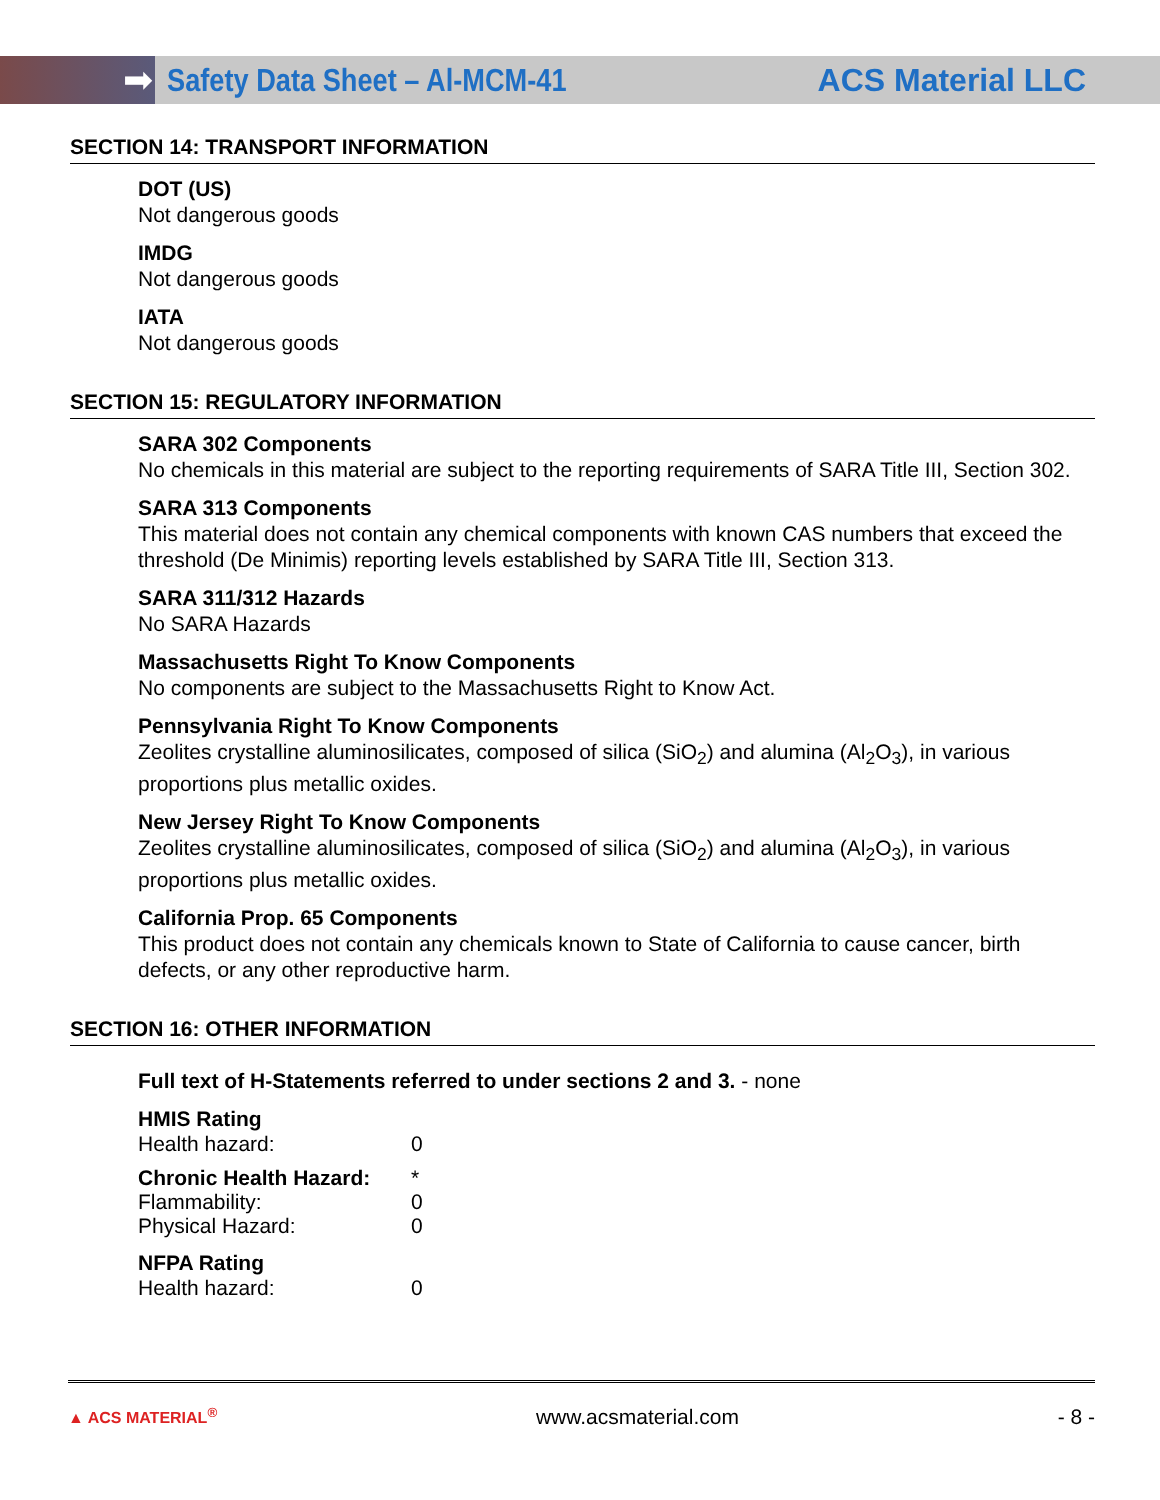➡
Safety Data Sheet – Al-MCM-41 ACS Material LLC
SECTION 14: TRANSPORT INFORMATION
DOT (US)
Not dangerous goods
IMDG
Not dangerous goods
IATA
Not dangerous goods
SECTION 15: REGULATORY INFORMATION
SARA 302 Components
No chemicals in this material are subject to the reporting requirements of SARA Title III, Section 302.
SARA 313 Components
This material does not contain any chemical components with known CAS numbers that exceed the threshold (De Minimis) reporting levels established by SARA Title III, Section 313.
SARA 311/312 Hazards
No SARA Hazards
Massachusetts Right To Know Components
No components are subject to the Massachusetts Right to Know Act.
Pennsylvania Right To Know Components
Zeolites crystalline aluminosilicates, composed of silica (SiO<sub>2</sub>) and alumina (Al<sub>2</sub>O<sub>3</sub>), in various proportions plus metallic oxides.
New Jersey Right To Know Components
Zeolites crystalline aluminosilicates, composed of silica (SiO<sub>2</sub>) and alumina (Al<sub>2</sub>O<sub>3</sub>), in various proportions plus metallic oxides.
California Prop. 65 Components
This product does not contain any chemicals known to State of California to cause cancer, birth defects, or any other reproductive harm.
SECTION 16: OTHER INFORMATION
Full text of H-Statements referred to under sections 2 and 3. - none
HMIS Rating
Health hazard: 0
Chronic Health Hazard: *
Flammability: 0
Physical Hazard: 0
NFPA Rating
Health hazard: 0
▲ ACS MATERIAL<sup>®</sup> www.acsmaterial.com - 8 -